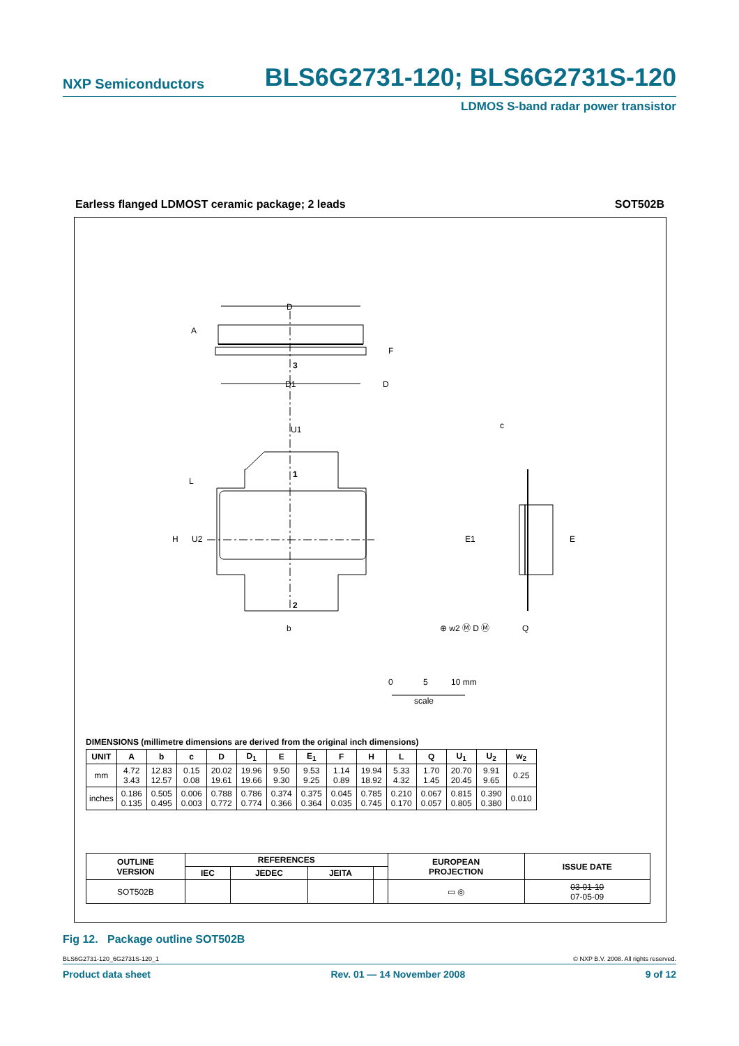NXP Semiconductors BLS6G2731-120; BLS6G2731S-120
LDMOS S-band radar power transistor
Earless flanged LDMOST ceramic package; 2 leads SOT502B
D
D1
U1
A
F
3
1
2
H
U2
L
b
c
E1
E
Q
⊕ w2 Ⓜ D Ⓜ
D
0
5
10 mm
scale
DIMENSIONS (millimetre dimensions are derived from the original inch dimensions)
| UNIT | A | b | c | D | D<sub>1</sub> | E | E<sub>1</sub> | F | H | L | Q | U<sub>1</sub> | U<sub>2</sub> | w<sub>2</sub> |
| --- | --- | --- | --- | --- | --- | --- | --- | --- | --- | --- | --- | --- | --- | --- |
| mm | 4.72 3.43 | 12.83 12.57 | 0.15 0.08 | 20.02 19.61 | 19.96 19.66 | 9.50 9.30 | 9.53 9.25 | 1.14 0.89 | 19.94 18.92 | 5.33 4.32 | 1.70 1.45 | 20.70 20.45 | 9.91 9.65 | 0.25 |
| inches | 0.186 0.135 | 0.505 0.495 | 0.006 0.003 | 0.788 0.772 | 0.786 0.774 | 0.374 0.366 | 0.375 0.364 | 0.045 0.035 | 0.785 0.745 | 0.210 0.170 | 0.067 0.057 | 0.815 0.805 | 0.390 0.380 | 0.010 |
| OUTLINE VERSION | REFERENCES | | | | EUROPEAN PROJECTION | ISSUE DATE |
| --- | --- | --- | --- | --- | --- | --- |
| | IEC | JEDEC | JEITA | | | |
| SOT502B | | | | | ▭ ◎ | 03-01-10 07-05-09 |
Fig 12. Package outline SOT502B
BLS6G2731-120_6G2731S-120_1 © NXP B.V. 2008. All rights reserved.
Product data sheet Rev. 01 — 14 November 2008 9 of 12